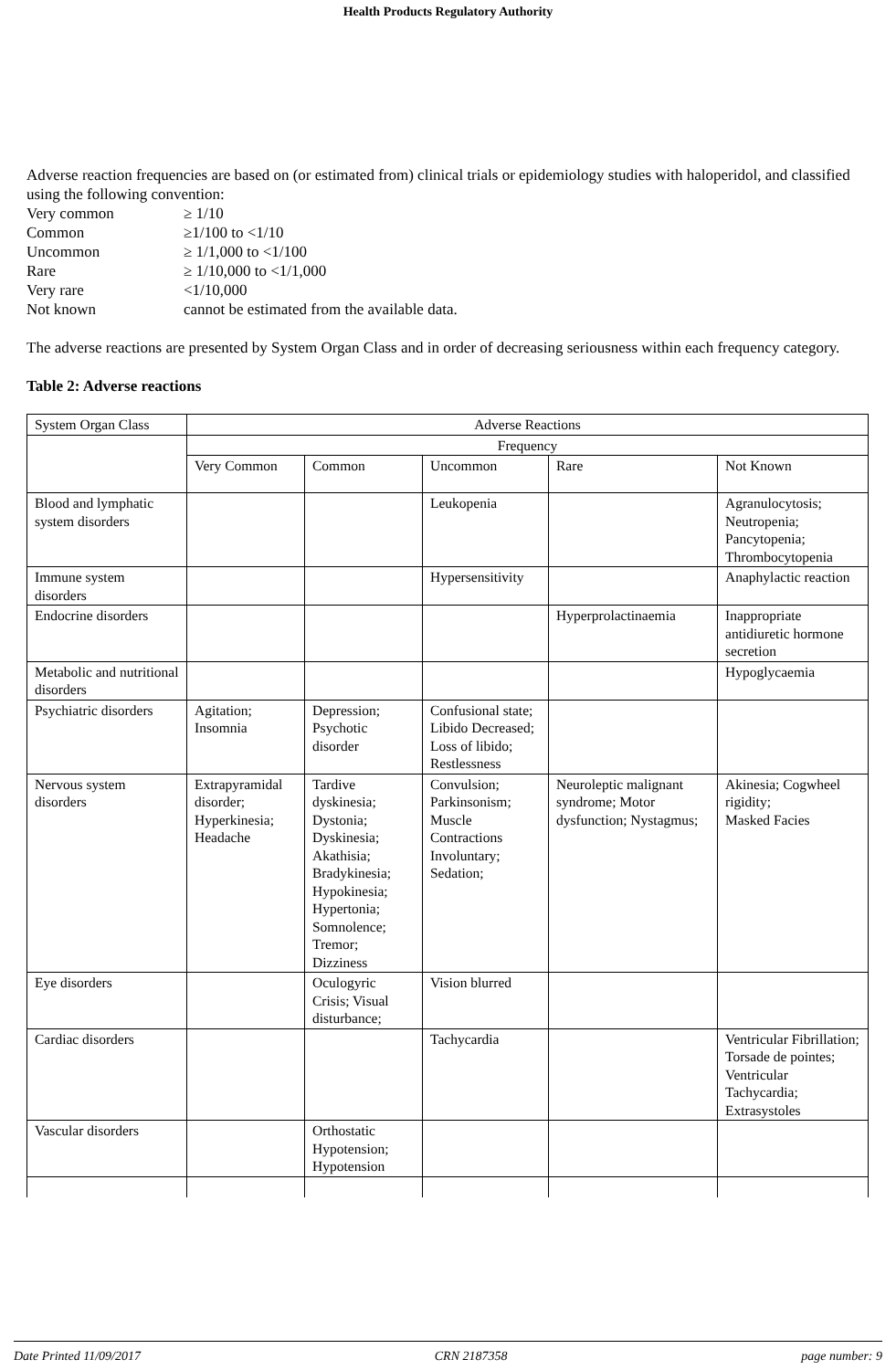Health Products Regulatory Authority
Adverse reaction frequencies are based on (or estimated from) clinical trials or epidemiology studies with haloperidol, and classified using the following convention:
| Very common | ≥ 1/10 |
| Common | ≥1/100 to <1/10 |
| Uncommon | ≥ 1/1,000 to <1/100 |
| Rare | ≥ 1/10,000 to <1/1,000 |
| Very rare | <1/10,000 |
| Not known | cannot be estimated from the available data. |
The adverse reactions are presented by System Organ Class and in order of decreasing seriousness within each frequency category.
Table 2: Adverse reactions
| System Organ Class | Adverse Reactions | | | | |
| --- | --- | --- | --- | --- | --- |
| | Frequency | | | | |
| | Very Common | Common | Uncommon | Rare | Not Known |
| Blood and lymphatic system disorders | | | Leukopenia | | Agranulocytosis; Neutropenia; Pancytopenia; Thrombocytopenia |
| Immune system disorders | | | Hypersensitivity | | Anaphylactic reaction |
| Endocrine disorders | | | | Hyperprolactinaemia | Inappropriate antidiuretic hormone secretion |
| Metabolic and nutritional disorders | | | | | Hypoglycaemia |
| Psychiatric disorders | Agitation; Insomnia | Depression; Psychotic disorder | Confusional state; Libido Decreased; Loss of libido; Restlessness | | |
| Nervous system disorders | Extrapyramidal disorder; Hyperkinesia; Headache | Tardive dyskinesia; Dystonia; Dyskinesia; Akathisia; Bradykinesia; Hypokinesia; Hypertonia; Somnolence; Tremor; Dizziness | Convulsion; Parkinsonism; Muscle Contractions Involuntary; Sedation; | Neuroleptic malignant syndrome; Motor dysfunction; Nystagmus; | Akinesia; Cogwheel rigidity; Masked Facies |
| Eye disorders | | Oculogyric Crisis; Visual disturbance; | Vision blurred | | |
| Cardiac disorders | | | Tachycardia | | Ventricular Fibrillation; Torsade de pointes; Ventricular Tachycardia; Extrasystoles |
| Vascular disorders | | Orthostatic Hypotension; Hypotension | | | |
Date Printed 11/09/2017 CRN 2187358 page number: 9